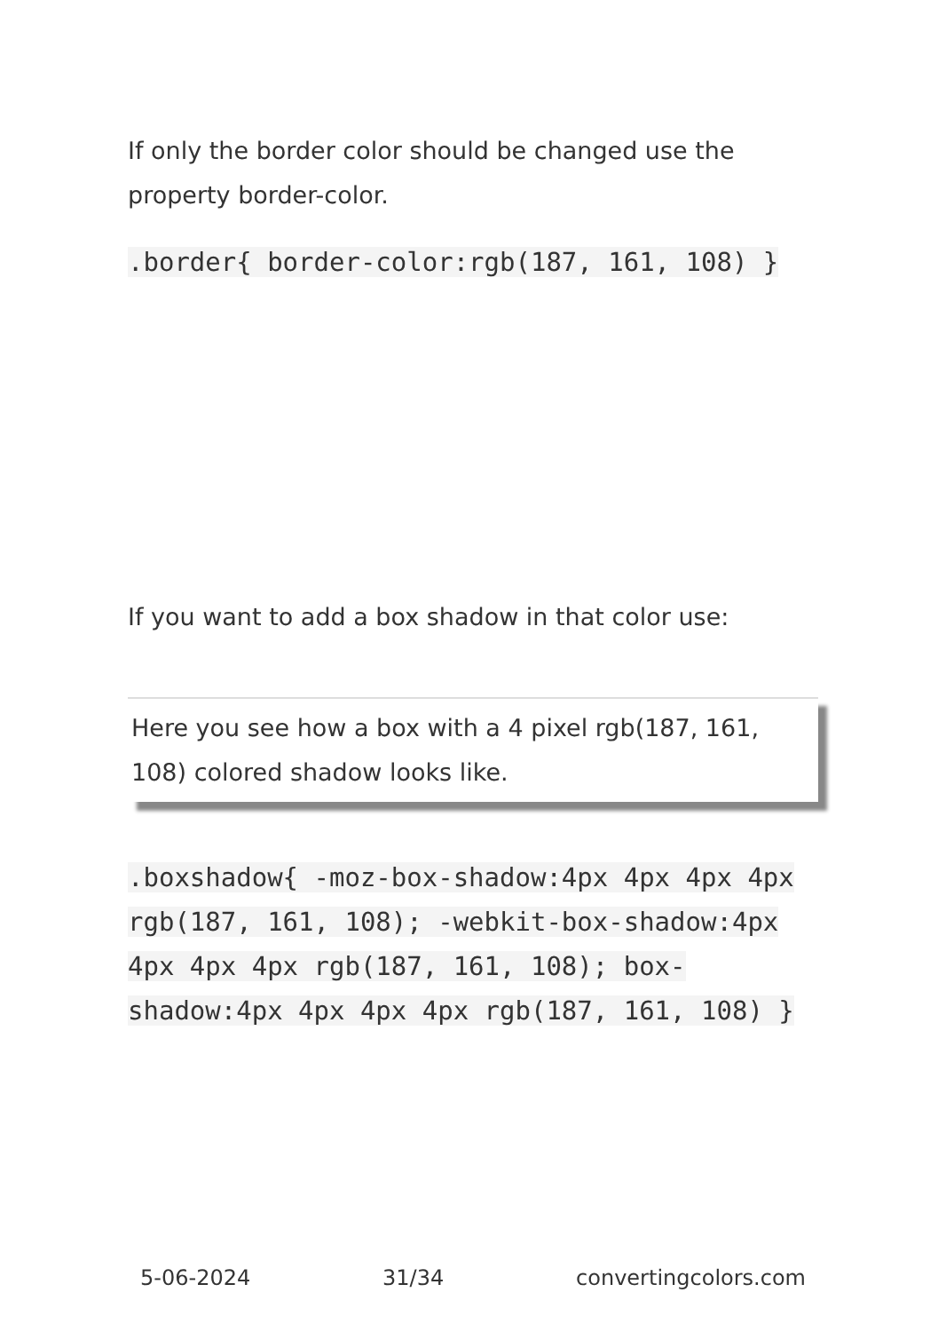If only the border color should be changed use the property border-color.
.border{ border-color:rgb(187, 161, 108) }
If you want to add a box shadow in that color use:
Here you see how a box with a 4 pixel rgb(187, 161, 108) colored shadow looks like.
.boxshadow{ -moz-box-shadow:4px 4px 4px 4px rgb(187, 161, 108); -webkit-box-shadow:4px 4px 4px 4px rgb(187, 161, 108); box-shadow:4px 4px 4px 4px rgb(187, 161, 108) }
5-06-2024 31/34 convertingcolors.com